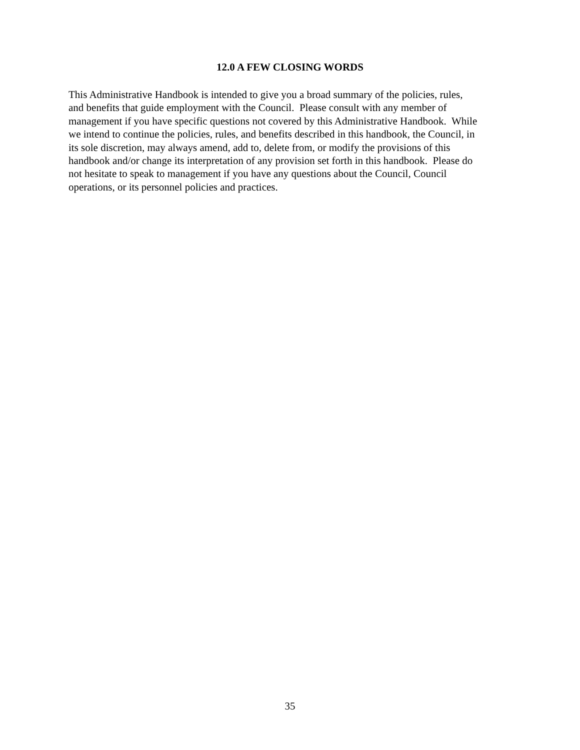12.0 A FEW CLOSING WORDS
This Administrative Handbook is intended to give you a broad summary of the policies, rules,
and benefits that guide employment with the Council. Please consult with any member of
management if you have specific questions not covered by this Administrative Handbook. While
we intend to continue the policies, rules, and benefits described in this handbook, the Council, in
its sole discretion, may always amend, add to, delete from, or modify the provisions of this
handbook and/or change its interpretation of any provision set forth in this handbook. Please do
not hesitate to speak to management if you have any questions about the Council, Council
operations, or its personnel policies and practices.
35